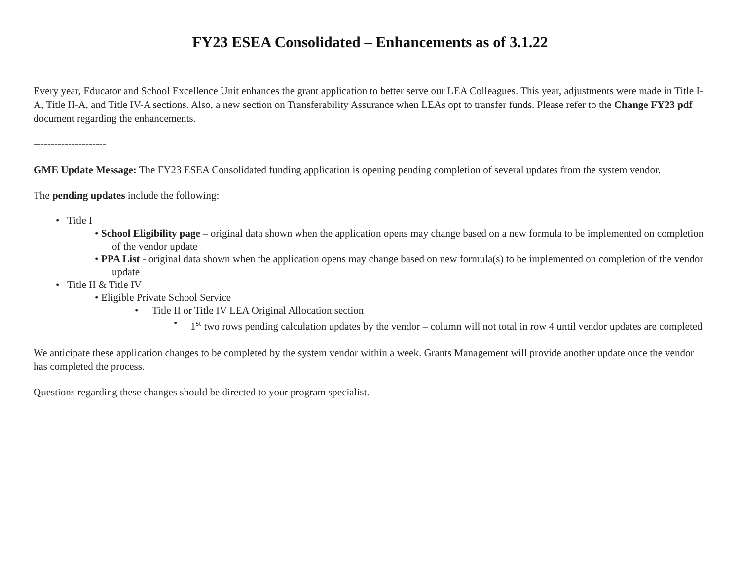FY23 ESEA Consolidated – Enhancements as of 3.1.22
Every year, Educator and School Excellence Unit enhances the grant application to better serve our LEA Colleagues. This year, adjustments were made in Title I-A, Title II-A, and Title IV-A sections. Also, a new section on Transferability Assurance when LEAs opt to transfer funds. Please refer to the Change FY23 pdf document regarding the enhancements.
---------------------
GME Update Message: The FY23 ESEA Consolidated funding application is opening pending completion of several updates from the system vendor.
The pending updates include the following:
• Title I
•
School Eligibility page – original data shown when the application opens may change based on a new formula to be implemented on completion of the vendor update
•
PPA List - original data shown when the application opens may change based on new formula(s) to be implemented on completion of the vendor update
• Title II & Title IV
• Eligible Private School Service
• Title II or Title IV LEA Original Allocation section
• 1<sup>st</sup> two rows pending calculation updates by the vendor – column will not total in row 4 until vendor updates are completed
We anticipate these application changes to be completed by the system vendor within a week. Grants Management will provide another update once the vendor has completed the process.
Questions regarding these changes should be directed to your program specialist.